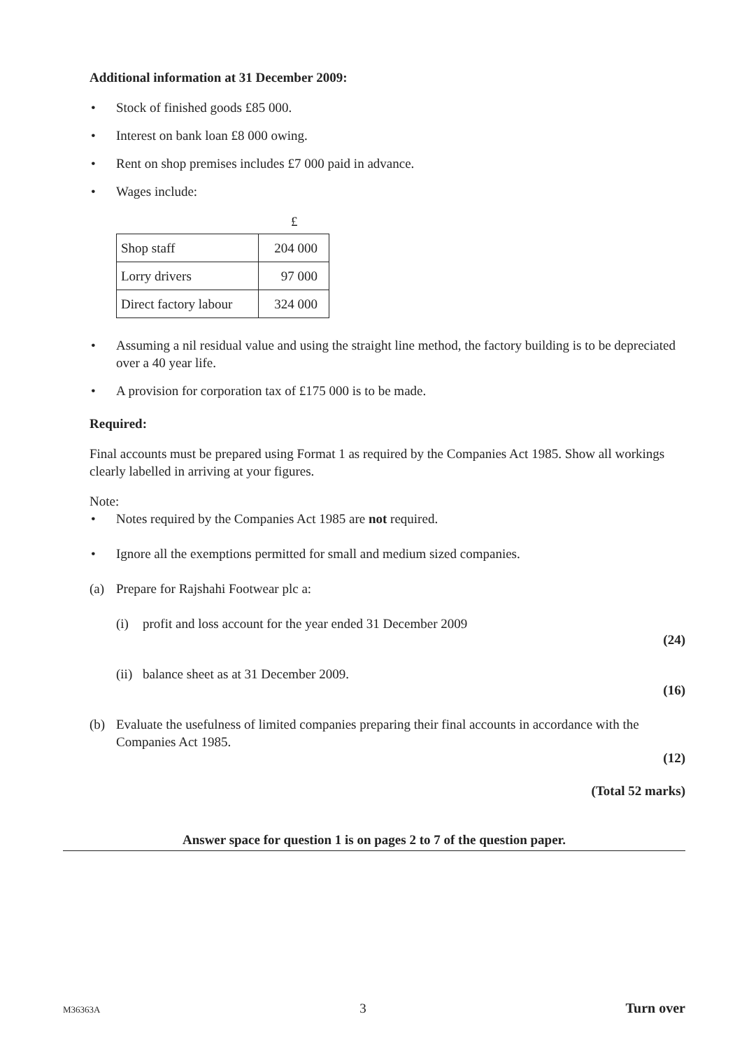Additional information at 31 December 2009:
• Stock of finished goods £85 000.
• Interest on bank loan £8 000 owing.
• Rent on shop premises includes £7 000 paid in advance.
• Wages include:
£
| Shop staff | 204 000 |
| Lorry drivers | 97 000 |
| Direct factory labour | 324 000 |
• Assuming a nil residual value and using the straight line method, the factory building is to be depreciated over a 40 year life.
• A provision for corporation tax of £175 000 is to be made.
Required:
Final accounts must be prepared using Format 1 as required by the Companies Act 1985. Show all workings clearly labelled in arriving at your figures.
Note:
• Notes required by the Companies Act 1985 are not required.
• Ignore all the exemptions permitted for small and medium sized companies.
(a) Prepare for Rajshahi Footwear plc a:
(i) profit and loss account for the year ended 31 December 2009
(24)
(ii) balance sheet as at 31 December 2009.
(16)
(b) Evaluate the usefulness of limited companies preparing their final accounts in accordance with the Companies Act 1985.
(12)
(Total 52 marks)
Answer space for question 1 is on pages 2 to 7 of the question paper.
M36363A 3 Turn over